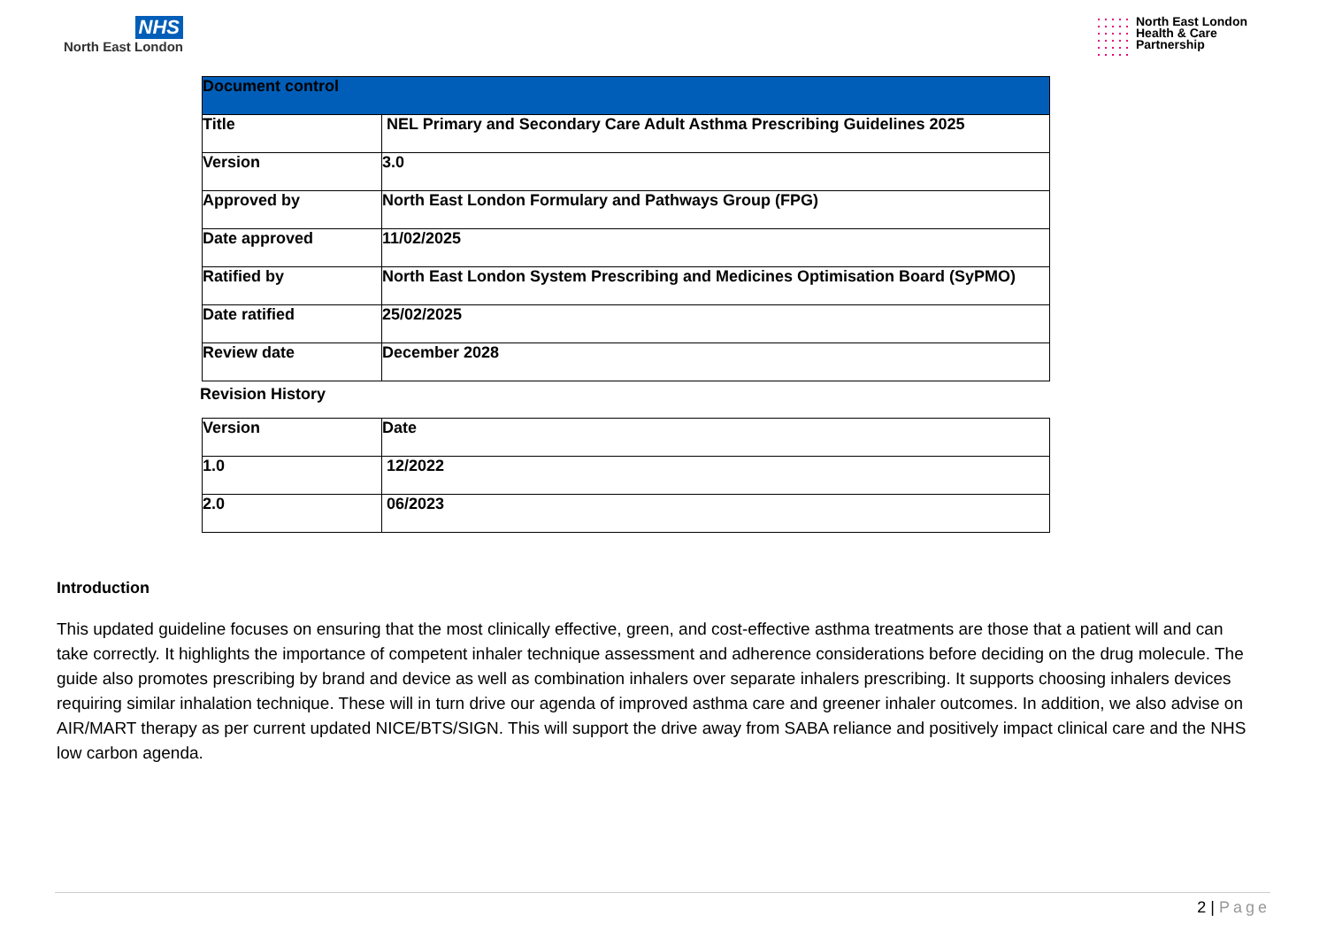NHS
North East London
North East London
Health & Care
Partnership
| Document control | |
| --- | --- |
| Title | NEL Primary and Secondary Care Adult Asthma Prescribing Guidelines 2025 |
| Version | 3.0 |
| Approved by | North East London Formulary and Pathways Group (FPG) |
| Date approved | 11/02/2025 |
| Ratified by | North East London System Prescribing and Medicines Optimisation Board (SyPMO) |
| Date ratified | 25/02/2025 |
| Review date | December 2028 |
Revision History
| Version | Date |
| --- | --- |
| 1.0 | 12/2022 |
| 2.0 | 06/2023 |
Introduction
This updated guideline focuses on ensuring that the most clinically effective, green, and cost-effective asthma treatments are those that a patient will and can take correctly. It highlights the importance of competent inhaler technique assessment and adherence considerations before deciding on the drug molecule. The guide also promotes prescribing by brand and device as well as combination inhalers over separate inhalers prescribing. It supports choosing inhalers devices requiring similar inhalation technique. These will in turn drive our agenda of improved asthma care and greener inhaler outcomes. In addition, we also advise on AIR/MART therapy as per current updated NICE/BTS/SIGN. This will support the drive away from SABA reliance and positively impact clinical care and the NHS low carbon agenda.
2 | Page